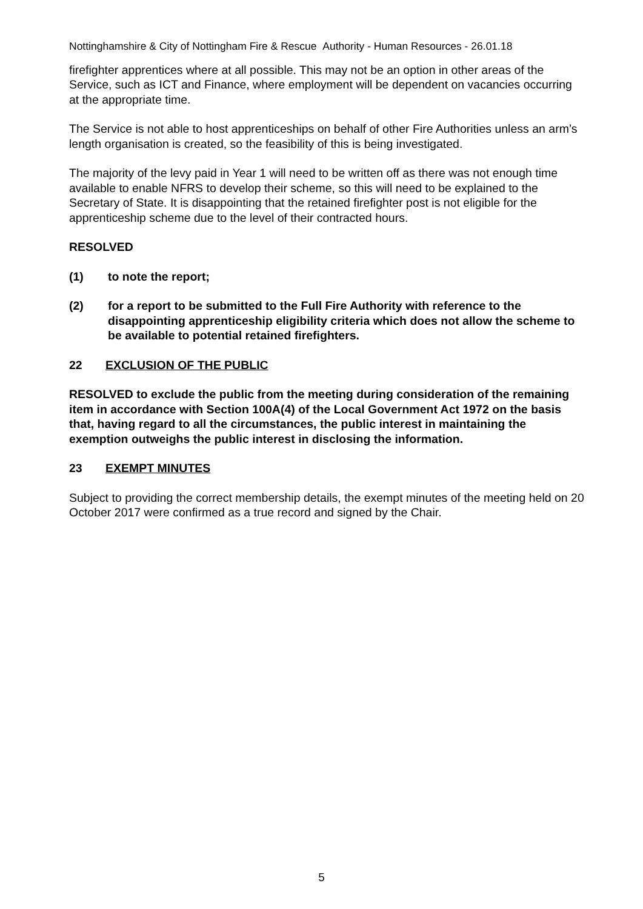Nottinghamshire & City of Nottingham Fire & Rescue Authority - Human Resources - 26.01.18
firefighter apprentices where at all possible. This may not be an option in other areas of the Service, such as ICT and Finance, where employment will be dependent on vacancies occurring at the appropriate time.
The Service is not able to host apprenticeships on behalf of other Fire Authorities unless an arm’s length organisation is created, so the feasibility of this is being investigated.
The majority of the levy paid in Year 1 will need to be written off as there was not enough time available to enable NFRS to develop their scheme, so this will need to be explained to the Secretary of State. It is disappointing that the retained firefighter post is not eligible for the apprenticeship scheme due to the level of their contracted hours.
RESOLVED
(1) to note the report;
(2) for a report to be submitted to the Full Fire Authority with reference to the disappointing apprenticeship eligibility criteria which does not allow the scheme to be available to potential retained firefighters.
22 EXCLUSION OF THE PUBLIC
RESOLVED to exclude the public from the meeting during consideration of the remaining item in accordance with Section 100A(4) of the Local Government Act 1972 on the basis that, having regard to all the circumstances, the public interest in maintaining the exemption outweighs the public interest in disclosing the information.
23 EXEMPT MINUTES
Subject to providing the correct membership details, the exempt minutes of the meeting held on 20 October 2017 were confirmed as a true record and signed by the Chair.
5